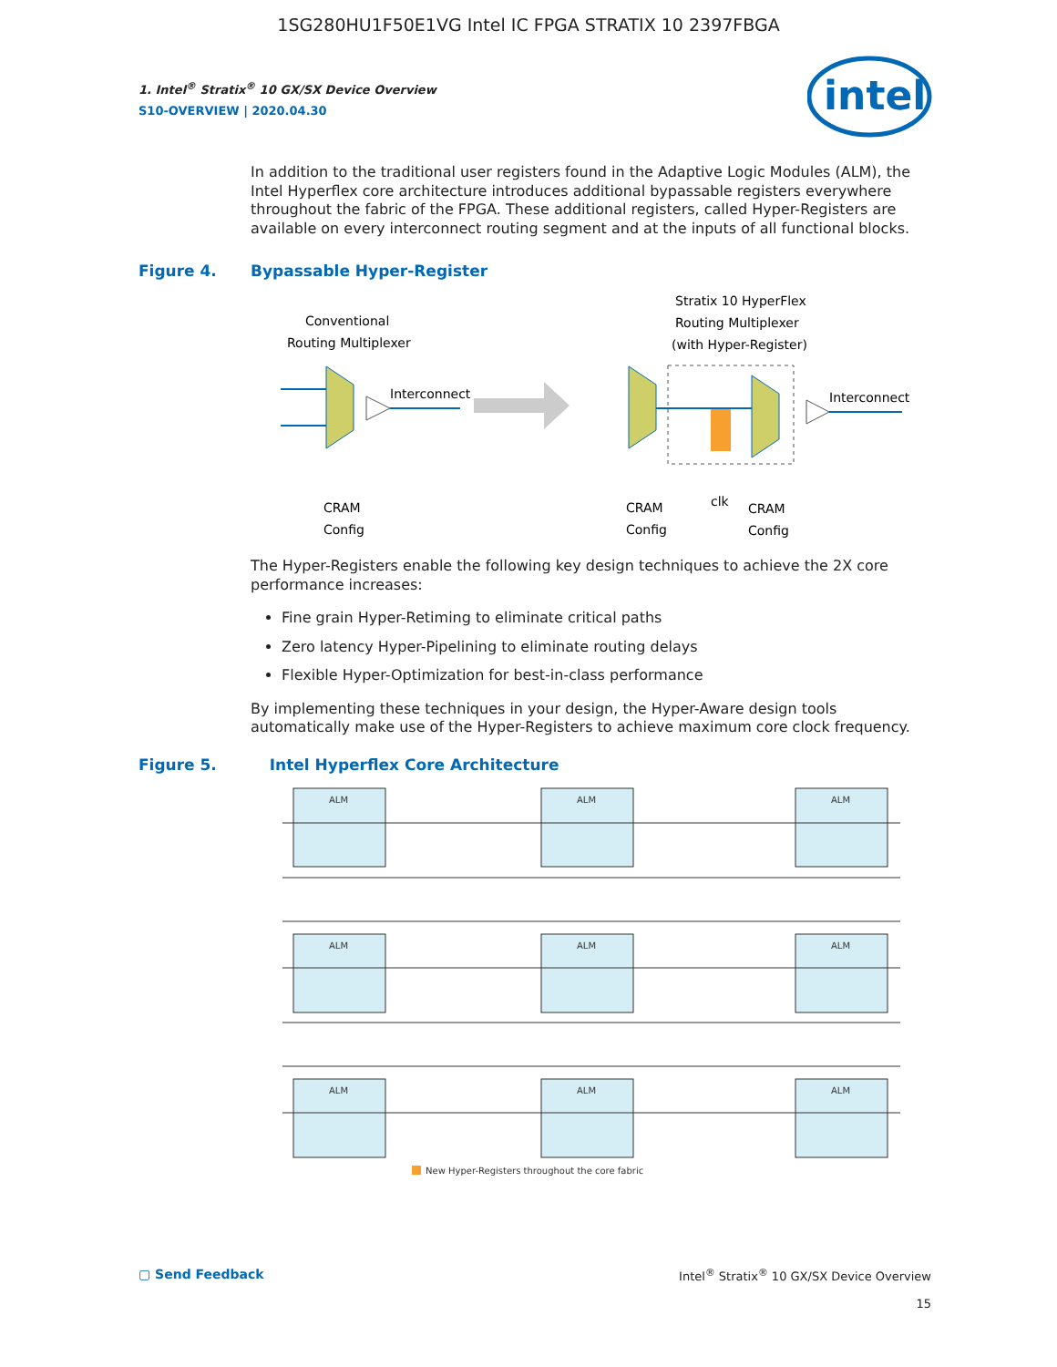1SG280HU1F50E1VG Intel IC FPGA STRATIX 10 2397FBGA
intel
1. Intel<sup>®</sup> Stratix<sup>®</sup> 10 GX/SX Device Overview
S10-OVERVIEW | 2020.04.30
In addition to the traditional user registers found in the Adaptive Logic Modules (ALM), the Intel Hyperflex core architecture introduces additional bypassable registers everywhere throughout the fabric of the FPGA. These additional registers, called Hyper-Registers are available on every interconnect routing segment and at the inputs of all functional blocks.
Figure 4. Bypassable Hyper-Register
Conventional
Routing Multiplexer
Interconnect
CRAM
Config
Stratix 10 HyperFlex
Routing Multiplexer
(with Hyper-Register)
Interconnect
CRAM
Config
clk
CRAM
Config
The Hyper-Registers enable the following key design techniques to achieve the 2X core performance increases:
Fine grain Hyper-Retiming to eliminate critical paths
Zero latency Hyper-Pipelining to eliminate routing delays
Flexible Hyper-Optimization for best-in-class performance
By implementing these techniques in your design, the Hyper-Aware design tools automatically make use of the Hyper-Registers to achieve maximum core clock frequency.
Figure 5. Intel Hyperflex Core Architecture
ALM
ALM
ALM
ALM
ALM
ALM
ALM
ALM
ALM
New Hyper-Registers throughout the core fabric
▢ Send Feedback Intel<sup>®</sup> Stratix<sup>®</sup> 10 GX/SX Device Overview
15